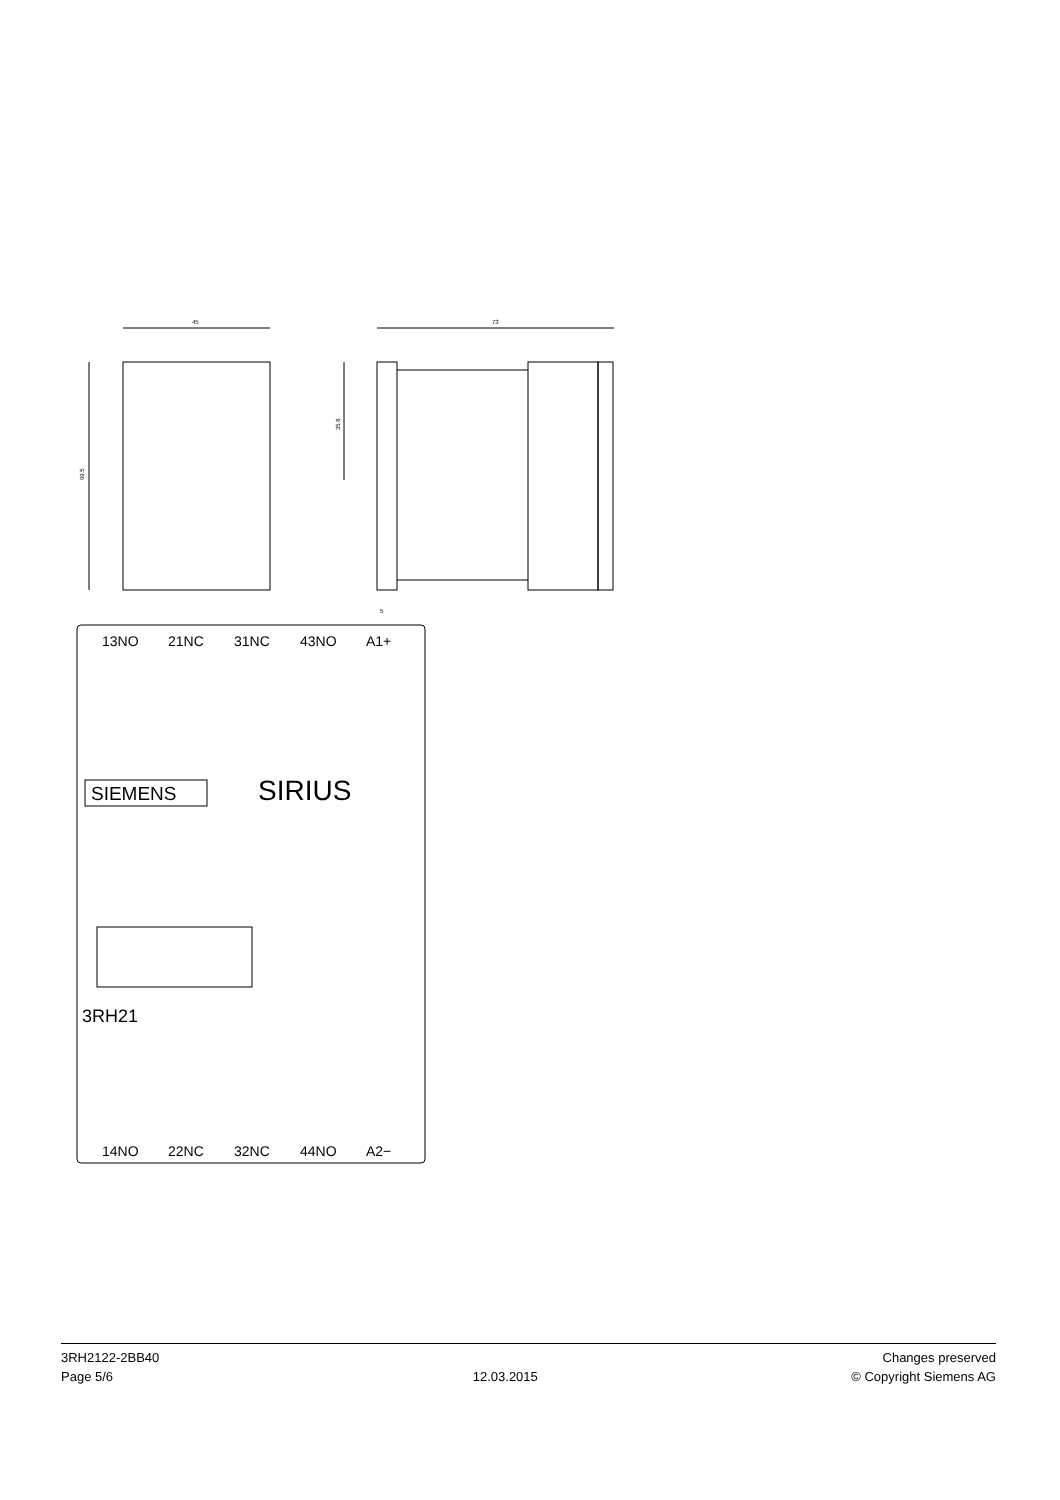45
69.5
73
35.8
5
13NO
21NC
31NC
43NO
A1+
SIEMENS
SIRIUS
3RH21
14NO
22NC
32NC
44NO
A2−
3RH2122-2BB40
Page 5/6
12.03.2015
Changes preserved
© Copyright Siemens AG